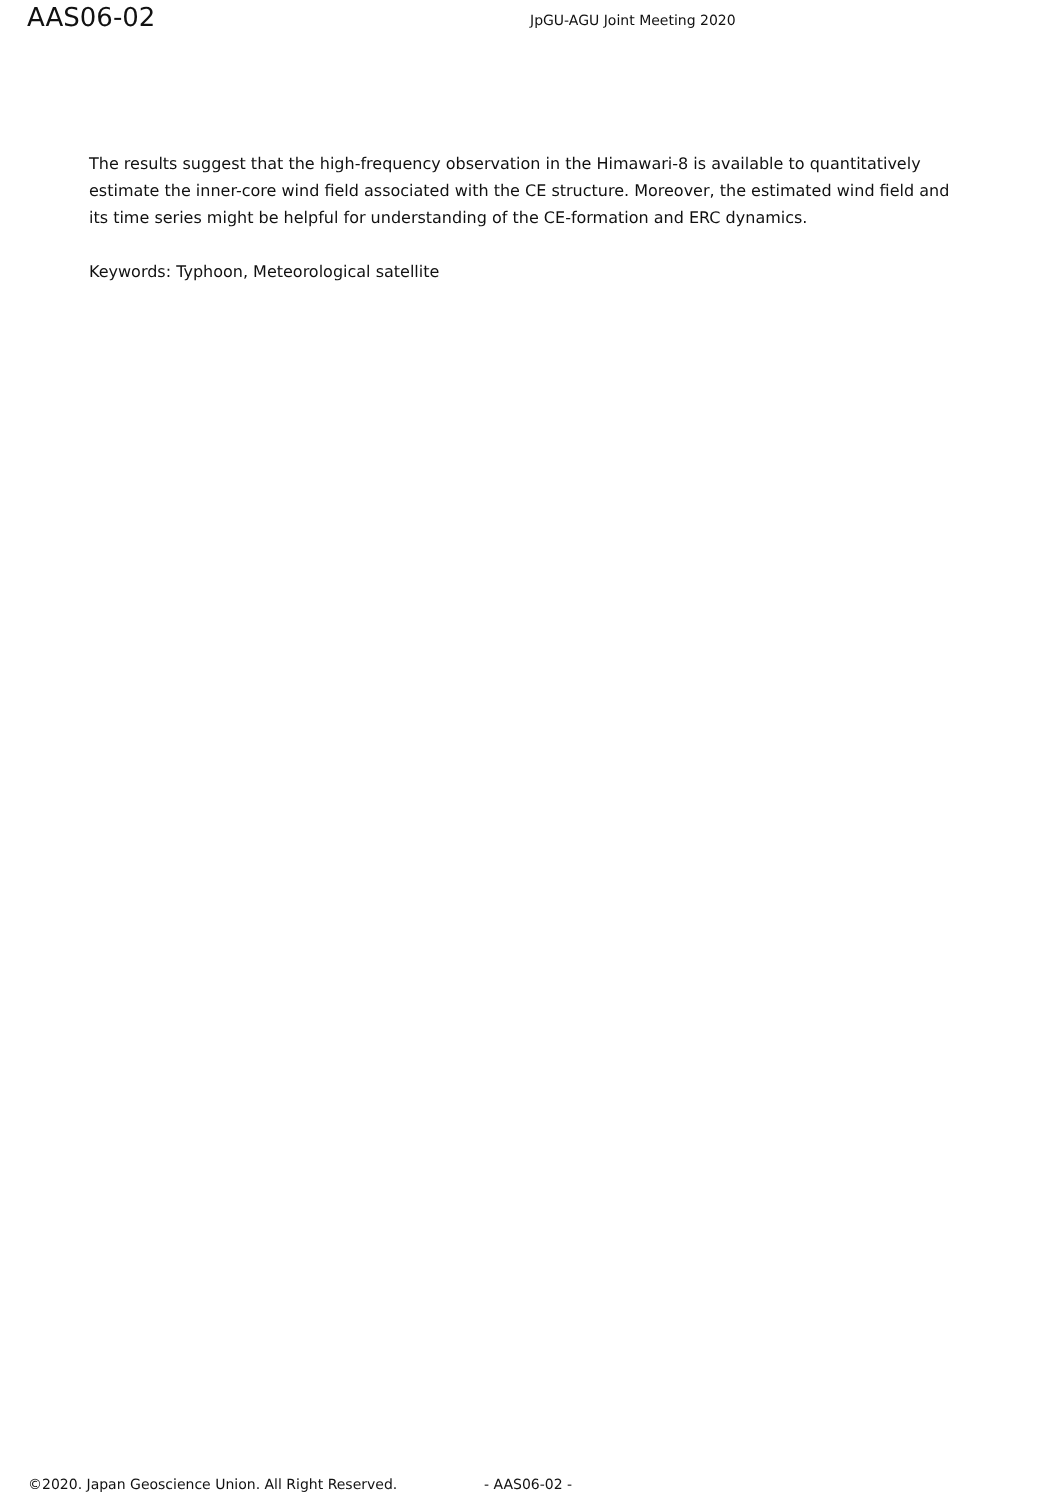AAS06-02
JpGU-AGU Joint Meeting 2020
The results suggest that the high-frequency observation in the Himawari-8 is available to quantitatively estimate the inner-core wind field associated with the CE structure. Moreover, the estimated wind field and its time series might be helpful for understanding of the CE-formation and ERC dynamics.
Keywords: Typhoon, Meteorological satellite
©2020. Japan Geoscience Union. All Right Reserved. - AAS06-02 -